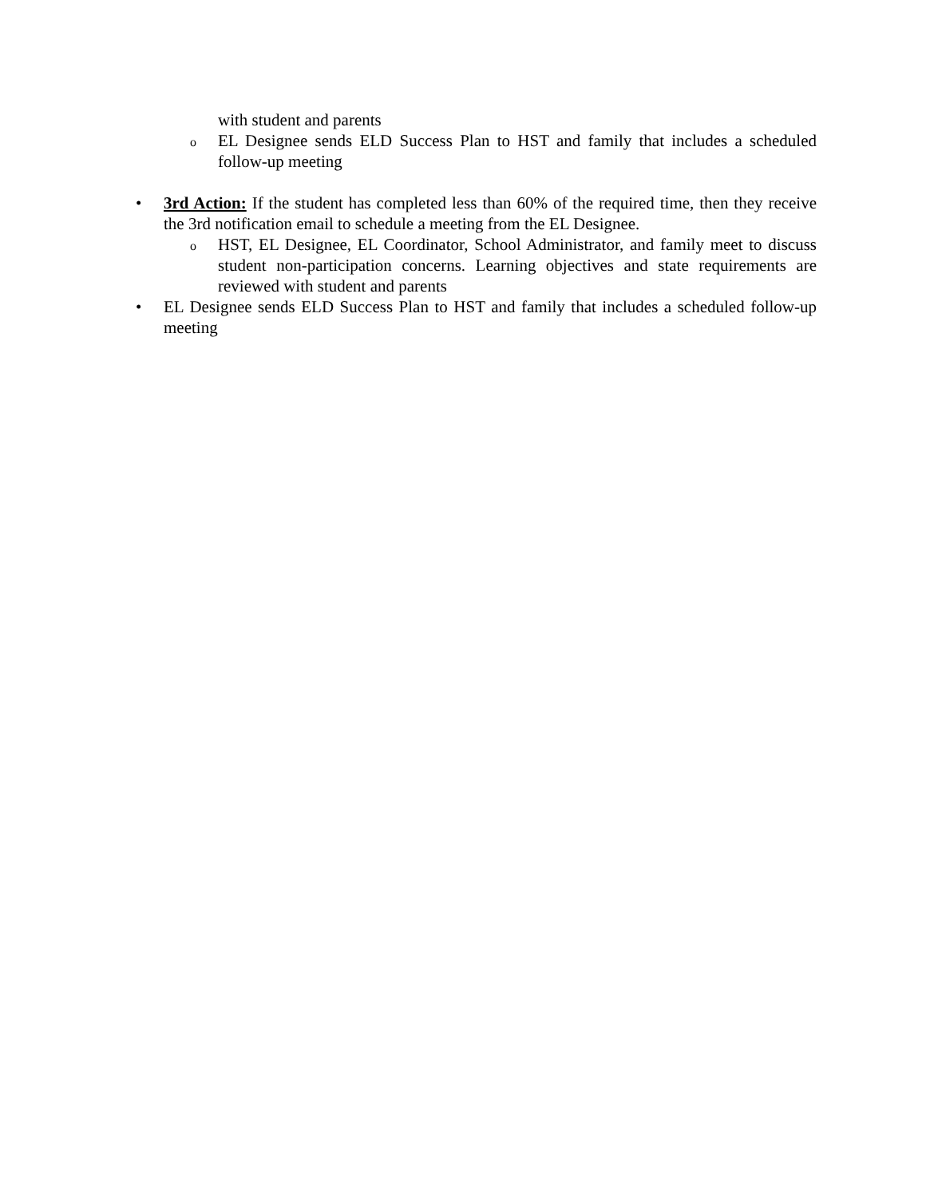with student and parents
o
EL Designee sends ELD Success Plan to HST and family that includes a scheduled follow-up meeting
• 3rd Action: If the student has completed less than 60% of the required time, then they receive the 3rd notification email to schedule a meeting from the EL Designee.
o
HST, EL Designee, EL Coordinator, School Administrator, and family meet to discuss student non-participation concerns. Learning objectives and state requirements are reviewed with student and parents
• EL Designee sends ELD Success Plan to HST and family that includes a scheduled follow-up meeting